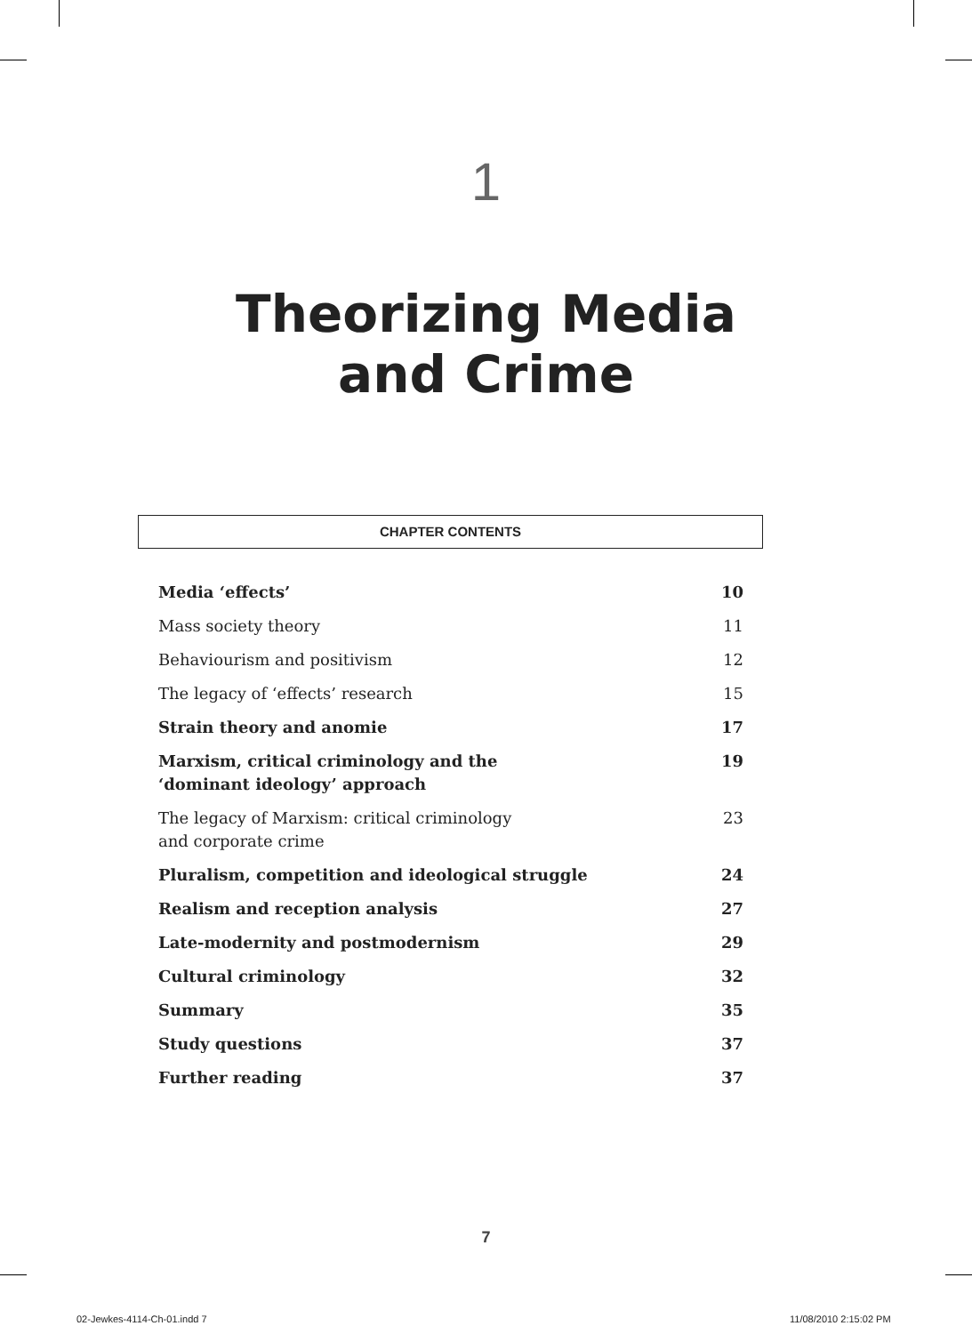1
Theorizing Media
and Crime
CHAPTER CONTENTS
| Media ‘effects’ | 10 |
| Mass society theory | 11 |
| Behaviourism and positivism | 12 |
| The legacy of ‘effects’ research | 15 |
| Strain theory and anomie | 17 |
| Marxism, critical criminology and the ‘dominant ideology’ approach | 19 |
| The legacy of Marxism: critical criminology and corporate crime | 23 |
| Pluralism, competition and ideological struggle | 24 |
| Realism and reception analysis | 27 |
| Late-modernity and postmodernism | 29 |
| Cultural criminology | 32 |
| Summary | 35 |
| Study questions | 37 |
| Further reading | 37 |
7
02-Jewkes-4114-Ch-01.indd 7 11/08/2010 2:15:02 PM